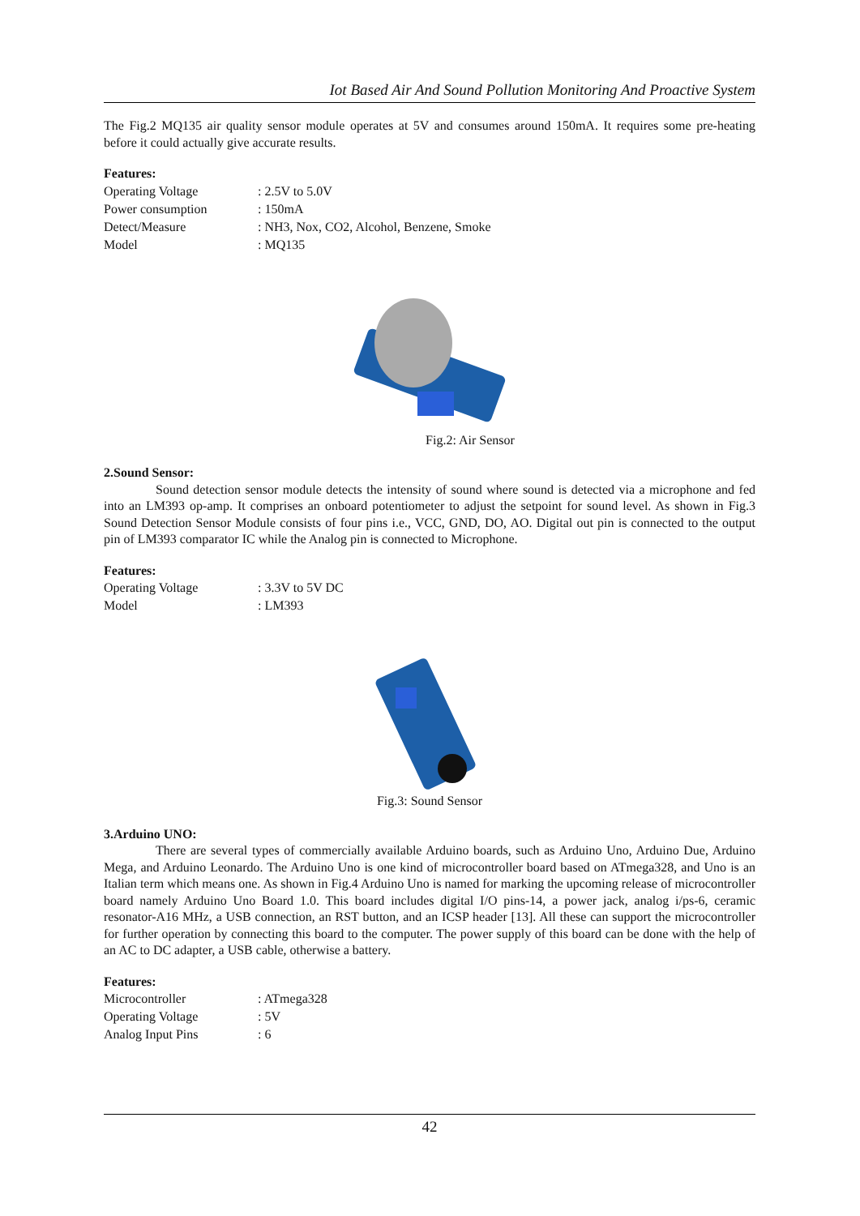Iot Based Air And Sound Pollution Monitoring And Proactive System
The Fig.2 MQ135 air quality sensor module operates at 5V and consumes around 150mA. It requires some pre-heating before it could actually give accurate results.
Features:
| Operating Voltage | : 2.5V to 5.0V |
| Power consumption | : 150mA |
| Detect/Measure | : NH3, Nox, CO2, Alcohol, Benzene, Smoke |
| Model | : MQ135 |
Fig.2: Air Sensor
2.Sound Sensor:
Sound detection sensor module detects the intensity of sound where sound is detected via a microphone and fed into an LM393 op-amp. It comprises an onboard potentiometer to adjust the setpoint for sound level. As shown in Fig.3 Sound Detection Sensor Module consists of four pins i.e., VCC, GND, DO, AO. Digital out pin is connected to the output pin of LM393 comparator IC while the Analog pin is connected to Microphone.
Features:
| Operating Voltage | : 3.3V to 5V DC |
| Model | : LM393 |
Fig.3: Sound Sensor
3.Arduino UNO:
There are several types of commercially available Arduino boards, such as Arduino Uno, Arduino Due, Arduino Mega, and Arduino Leonardo. The Arduino Uno is one kind of microcontroller board based on ATmega328, and Uno is an Italian term which means one. As shown in Fig.4 Arduino Uno is named for marking the upcoming release of microcontroller board namely Arduino Uno Board 1.0. This board includes digital I/O pins-14, a power jack, analog i/ps-6, ceramic resonator-A16 MHz, a USB connection, an RST button, and an ICSP header [13]. All these can support the microcontroller for further operation by connecting this board to the computer. The power supply of this board can be done with the help of an AC to DC adapter, a USB cable, otherwise a battery.
Features:
| Microcontroller | : ATmega328 |
| Operating Voltage | : 5V |
| Analog Input Pins | : 6 |
42